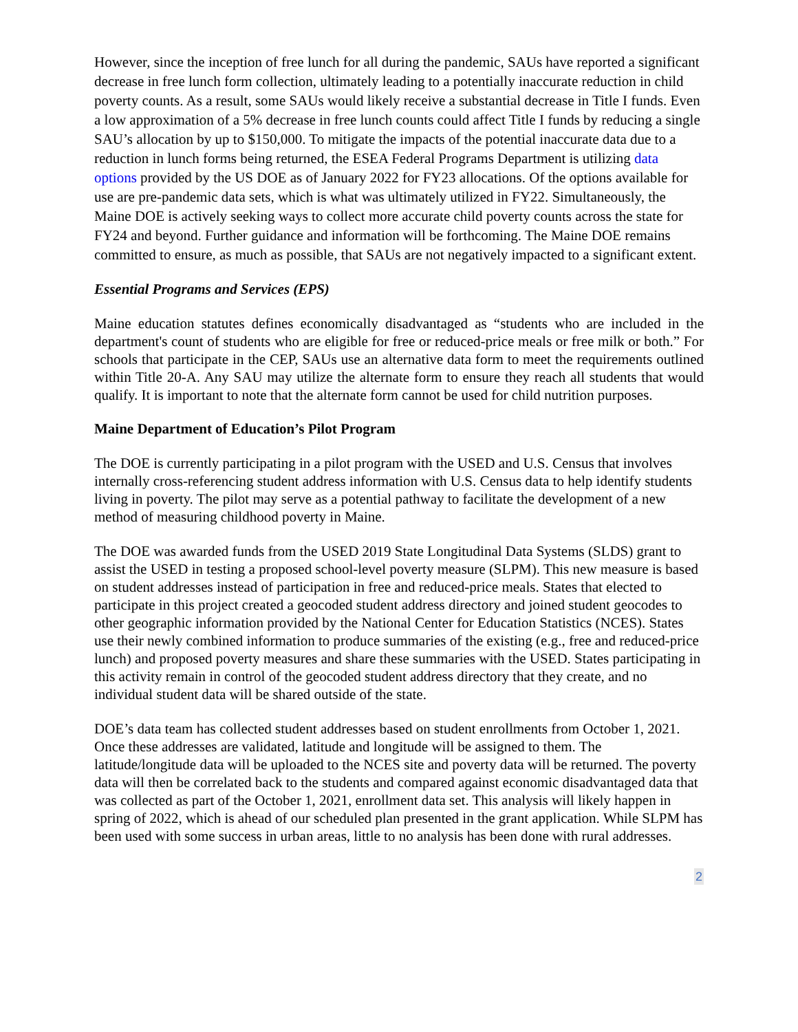However, since the inception of free lunch for all during the pandemic, SAUs have reported a significant decrease in free lunch form collection, ultimately leading to a potentially inaccurate reduction in child poverty counts. As a result, some SAUs would likely receive a substantial decrease in Title I funds. Even a low approximation of a 5% decrease in free lunch counts could affect Title I funds by reducing a single SAU’s allocation by up to $150,000. To mitigate the impacts of the potential inaccurate data due to a reduction in lunch forms being returned, the ESEA Federal Programs Department is utilizing data options provided by the US DOE as of January 2022 for FY23 allocations. Of the options available for use are pre-pandemic data sets, which is what was ultimately utilized in FY22. Simultaneously, the Maine DOE is actively seeking ways to collect more accurate child poverty counts across the state for FY24 and beyond. Further guidance and information will be forthcoming. The Maine DOE remains committed to ensure, as much as possible, that SAUs are not negatively impacted to a significant extent.
Essential Programs and Services (EPS)
Maine education statutes defines economically disadvantaged as “students who are included in the department's count of students who are eligible for free or reduced-price meals or free milk or both.” For schools that participate in the CEP, SAUs use an alternative data form to meet the requirements outlined within Title 20-A. Any SAU may utilize the alternate form to ensure they reach all students that would qualify. It is important to note that the alternate form cannot be used for child nutrition purposes.
Maine Department of Education’s Pilot Program
The DOE is currently participating in a pilot program with the USED and U.S. Census that involves internally cross-referencing student address information with U.S. Census data to help identify students living in poverty. The pilot may serve as a potential pathway to facilitate the development of a new method of measuring childhood poverty in Maine.
The DOE was awarded funds from the USED 2019 State Longitudinal Data Systems (SLDS) grant to assist the USED in testing a proposed school-level poverty measure (SLPM). This new measure is based on student addresses instead of participation in free and reduced-price meals. States that elected to participate in this project created a geocoded student address directory and joined student geocodes to other geographic information provided by the National Center for Education Statistics (NCES). States use their newly combined information to produce summaries of the existing (e.g., free and reduced-price lunch) and proposed poverty measures and share these summaries with the USED. States participating in this activity remain in control of the geocoded student address directory that they create, and no individual student data will be shared outside of the state.
DOE’s data team has collected student addresses based on student enrollments from October 1, 2021. Once these addresses are validated, latitude and longitude will be assigned to them. The latitude/longitude data will be uploaded to the NCES site and poverty data will be returned. The poverty data will then be correlated back to the students and compared against economic disadvantaged data that was collected as part of the October 1, 2021, enrollment data set. This analysis will likely happen in spring of 2022, which is ahead of our scheduled plan presented in the grant application. While SLPM has been used with some success in urban areas, little to no analysis has been done with rural addresses.
2